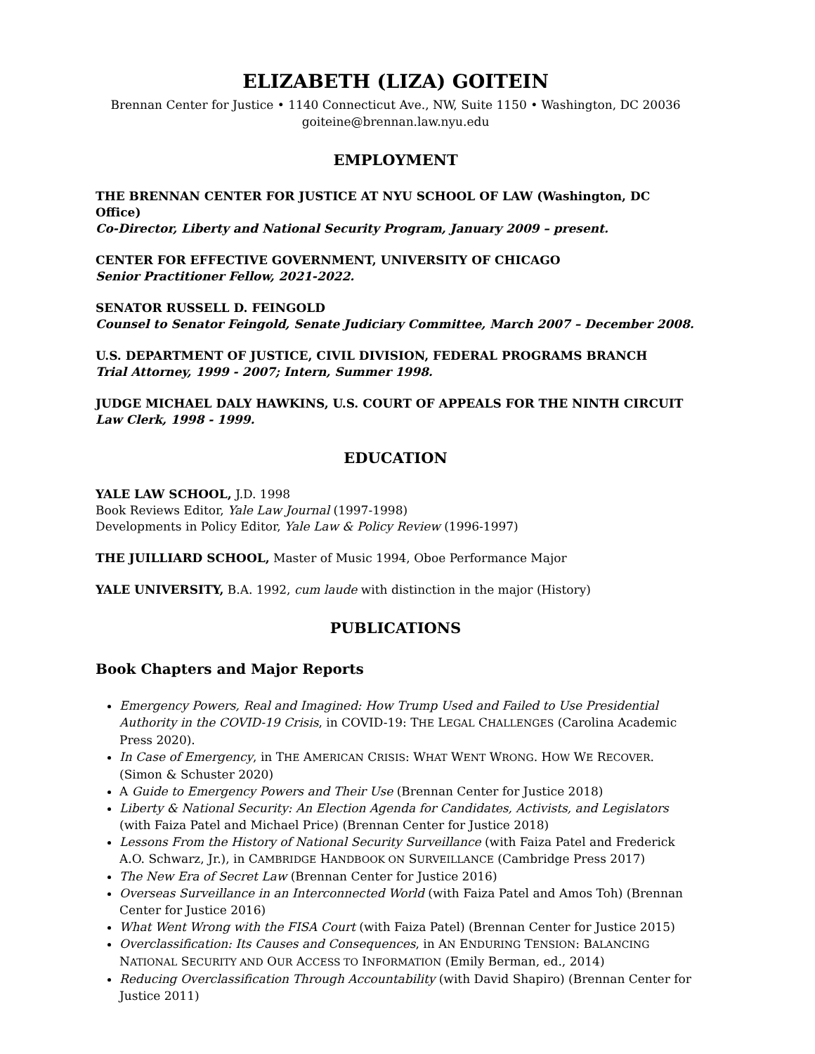ELIZABETH (LIZA) GOITEIN
Brennan Center for Justice • 1140 Connecticut Ave., NW, Suite 1150 • Washington, DC 20036
goiteine@brennan.law.nyu.edu
EMPLOYMENT
THE BRENNAN CENTER FOR JUSTICE AT NYU SCHOOL OF LAW (Washington, DC Office)
Co-Director, Liberty and National Security Program, January 2009 – present.
CENTER FOR EFFECTIVE GOVERNMENT, UNIVERSITY OF CHICAGO
Senior Practitioner Fellow, 2021-2022.
SENATOR RUSSELL D. FEINGOLD
Counsel to Senator Feingold, Senate Judiciary Committee, March 2007 – December 2008.
U.S. DEPARTMENT OF JUSTICE, CIVIL DIVISION, FEDERAL PROGRAMS BRANCH
Trial Attorney, 1999 - 2007; Intern, Summer 1998.
JUDGE MICHAEL DALY HAWKINS, U.S. COURT OF APPEALS FOR THE NINTH CIRCUIT
Law Clerk, 1998 - 1999.
EDUCATION
YALE LAW SCHOOL, J.D. 1998
Book Reviews Editor, Yale Law Journal (1997-1998)
Developments in Policy Editor, Yale Law & Policy Review (1996-1997)
THE JUILLIARD SCHOOL, Master of Music 1994, Oboe Performance Major
YALE UNIVERSITY, B.A. 1992, cum laude with distinction in the major (History)
PUBLICATIONS
Book Chapters and Major Reports
Emergency Powers, Real and Imagined: How Trump Used and Failed to Use Presidential Authority in the COVID-19 Crisis, in COVID-19: THE LEGAL CHALLENGES (Carolina Academic Press 2020).
In Case of Emergency, in THE AMERICAN CRISIS: WHAT WENT WRONG. HOW WE RECOVER. (Simon & Schuster 2020)
A Guide to Emergency Powers and Their Use (Brennan Center for Justice 2018)
Liberty & National Security: An Election Agenda for Candidates, Activists, and Legislators (with Faiza Patel and Michael Price) (Brennan Center for Justice 2018)
Lessons From the History of National Security Surveillance (with Faiza Patel and Frederick A.O. Schwarz, Jr.), in CAMBRIDGE HANDBOOK ON SURVEILLANCE (Cambridge Press 2017)
The New Era of Secret Law (Brennan Center for Justice 2016)
Overseas Surveillance in an Interconnected World (with Faiza Patel and Amos Toh) (Brennan Center for Justice 2016)
What Went Wrong with the FISA Court (with Faiza Patel) (Brennan Center for Justice 2015)
Overclassification: Its Causes and Consequences, in AN ENDURING TENSION: BALANCING NATIONAL SECURITY AND OUR ACCESS TO INFORMATION (Emily Berman, ed., 2014)
Reducing Overclassification Through Accountability (with David Shapiro) (Brennan Center for Justice 2011)